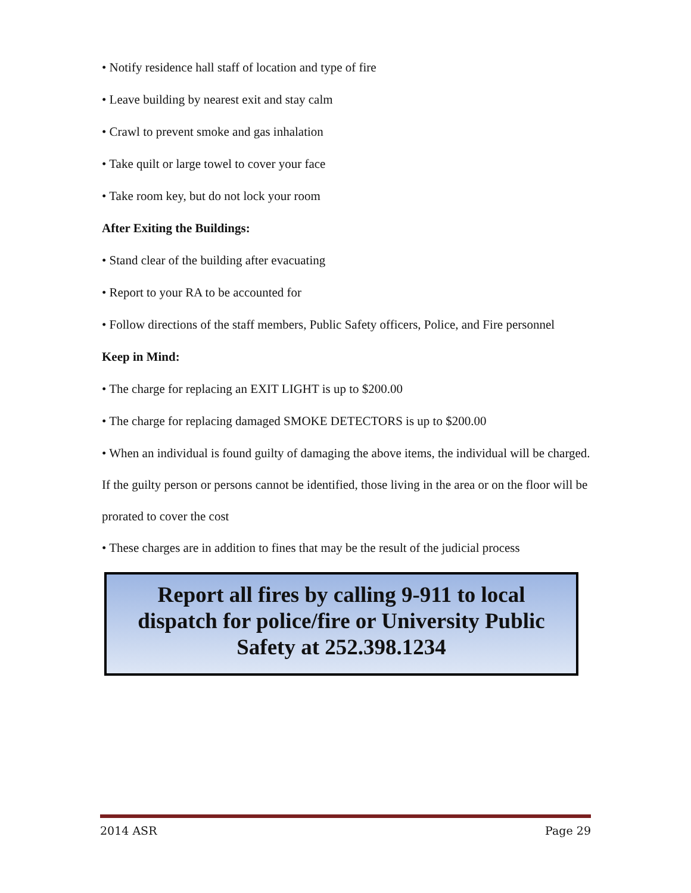• Notify residence hall staff of location and type of fire
• Leave building by nearest exit and stay calm
• Crawl to prevent smoke and gas inhalation
• Take quilt or large towel to cover your face
• Take room key, but do not lock your room
After Exiting the Buildings:
• Stand clear of the building after evacuating
• Report to your RA to be accounted for
• Follow directions of the staff members, Public Safety officers, Police, and Fire personnel
Keep in Mind:
• The charge for replacing an EXIT LIGHT is up to $200.00
• The charge for replacing damaged SMOKE DETECTORS is up to $200.00
• When an individual is found guilty of damaging the above items, the individual will be charged. If the guilty person or persons cannot be identified, those living in the area or on the floor will be prorated to cover the cost
• These charges are in addition to fines that may be the result of the judicial process
Report all fires by calling 9-911 to local
dispatch for police/fire or University Public
Safety at 252.398.1234
2014 ASR Page 29